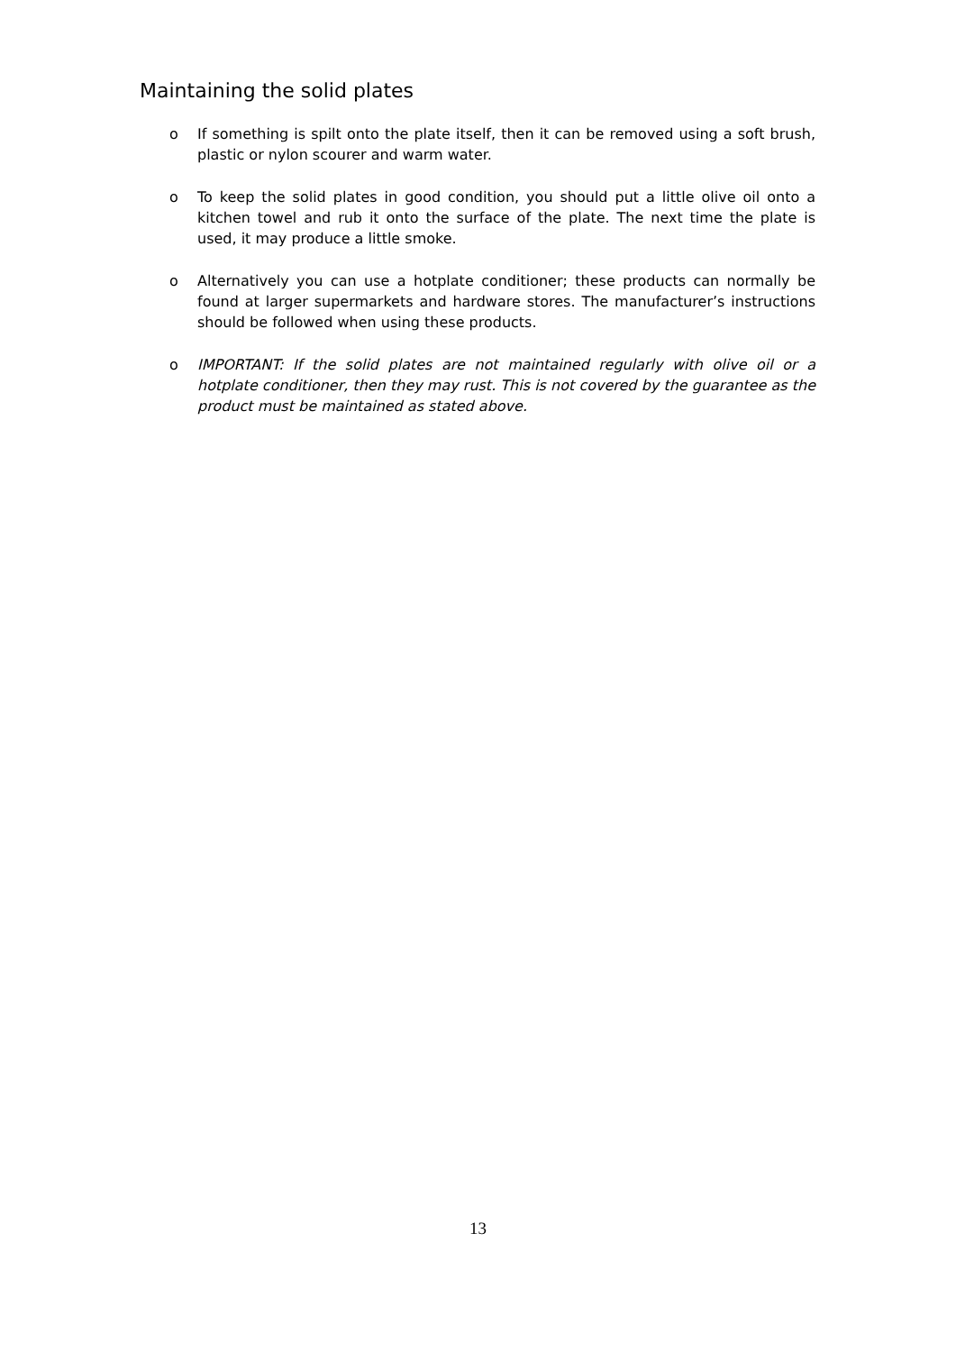Maintaining the solid plates
o If something is spilt onto the plate itself, then it can be removed using a soft brush, plastic or nylon scourer and warm water.
o To keep the solid plates in good condition, you should put a little olive oil onto a kitchen towel and rub it onto the surface of the plate. The next time the plate is used, it may produce a little smoke.
o Alternatively you can use a hotplate conditioner; these products can normally be found at larger supermarkets and hardware stores. The manufacturer’s instructions should be followed when using these products.
o IMPORTANT: If the solid plates are not maintained regularly with olive oil or a hotplate conditioner, then they may rust. This is not covered by the guarantee as the product must be maintained as stated above.
13